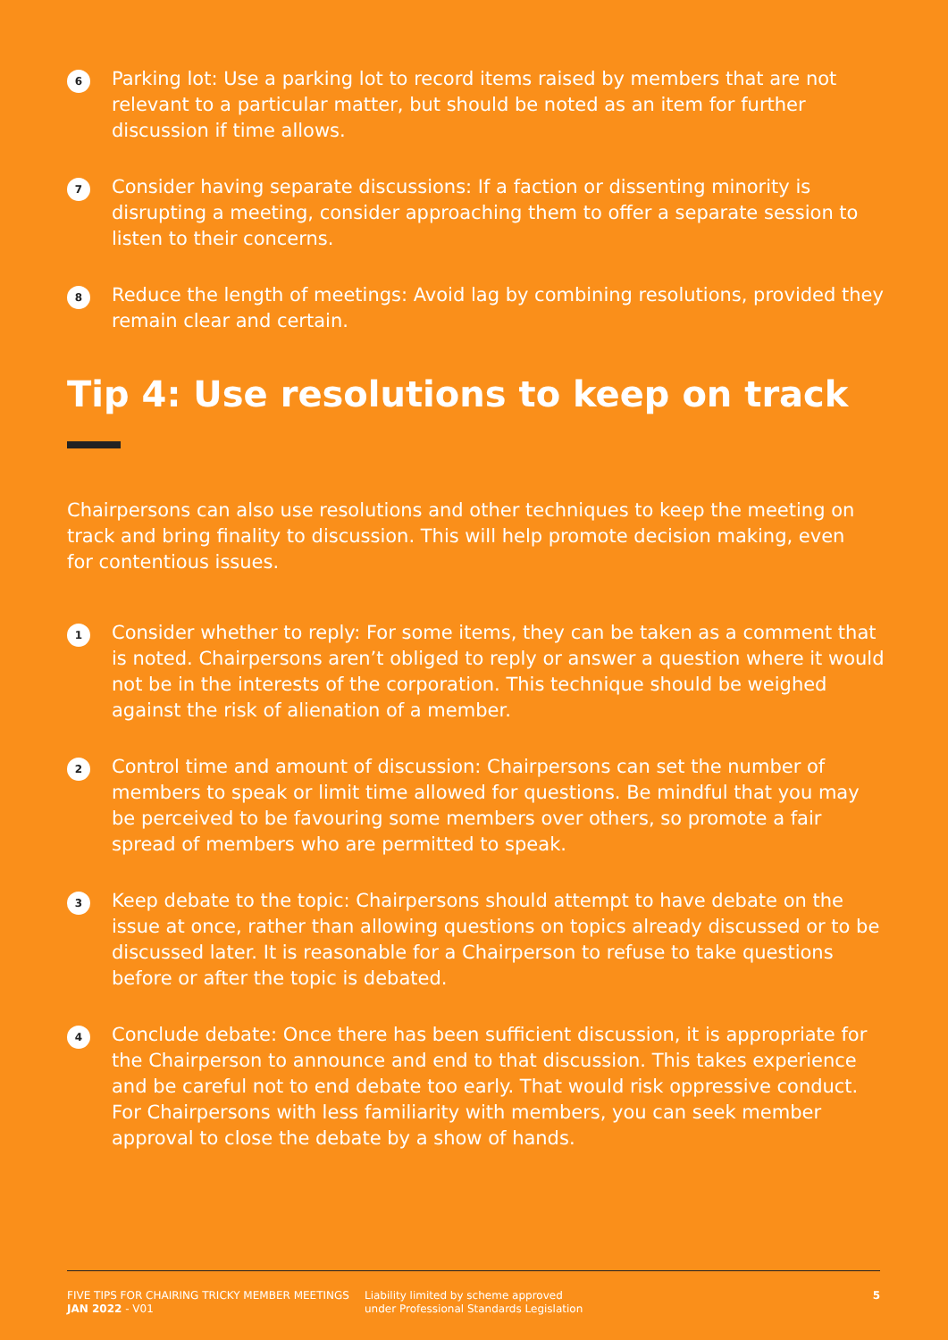6
Parking lot: Use a parking lot to record items raised by members that are not relevant to a particular matter, but should be noted as an item for further discussion if time allows.
7
Consider having separate discussions: If a faction or dissenting minority is disrupting a meeting, consider approaching them to offer a separate session to listen to their concerns.
8
Reduce the length of meetings: Avoid lag by combining resolutions, provided they remain clear and certain.
Tip 4: Use resolutions to keep on track
Chairpersons can also use resolutions and other techniques to keep the meeting on track and bring finality to discussion. This will help promote decision making, even for contentious issues.
1
Consider whether to reply: For some items, they can be taken as a comment that is noted. Chairpersons aren’t obliged to reply or answer a question where it would not be in the interests of the corporation. This technique should be weighed against the risk of alienation of a member.
2
Control time and amount of discussion: Chairpersons can set the number of members to speak or limit time allowed for questions. Be mindful that you may be perceived to be favouring some members over others, so promote a fair spread of members who are permitted to speak.
3
Keep debate to the topic: Chairpersons should attempt to have debate on the issue at once, rather than allowing questions on topics already discussed or to be discussed later. It is reasonable for a Chairperson to refuse to take questions before or after the topic is debated.
4
Conclude debate: Once there has been sufficient discussion, it is appropriate for the Chairperson to announce and end to that discussion. This takes experience and be careful not to end debate too early. That would risk oppressive conduct. For Chairpersons with less familiarity with members, you can seek member approval to close the debate by a show of hands.
FIVE TIPS FOR CHAIRING TRICKY MEMBER MEETINGS
JAN 2022 - V01
Liability limited by scheme approved
under Professional Standards Legislation
5